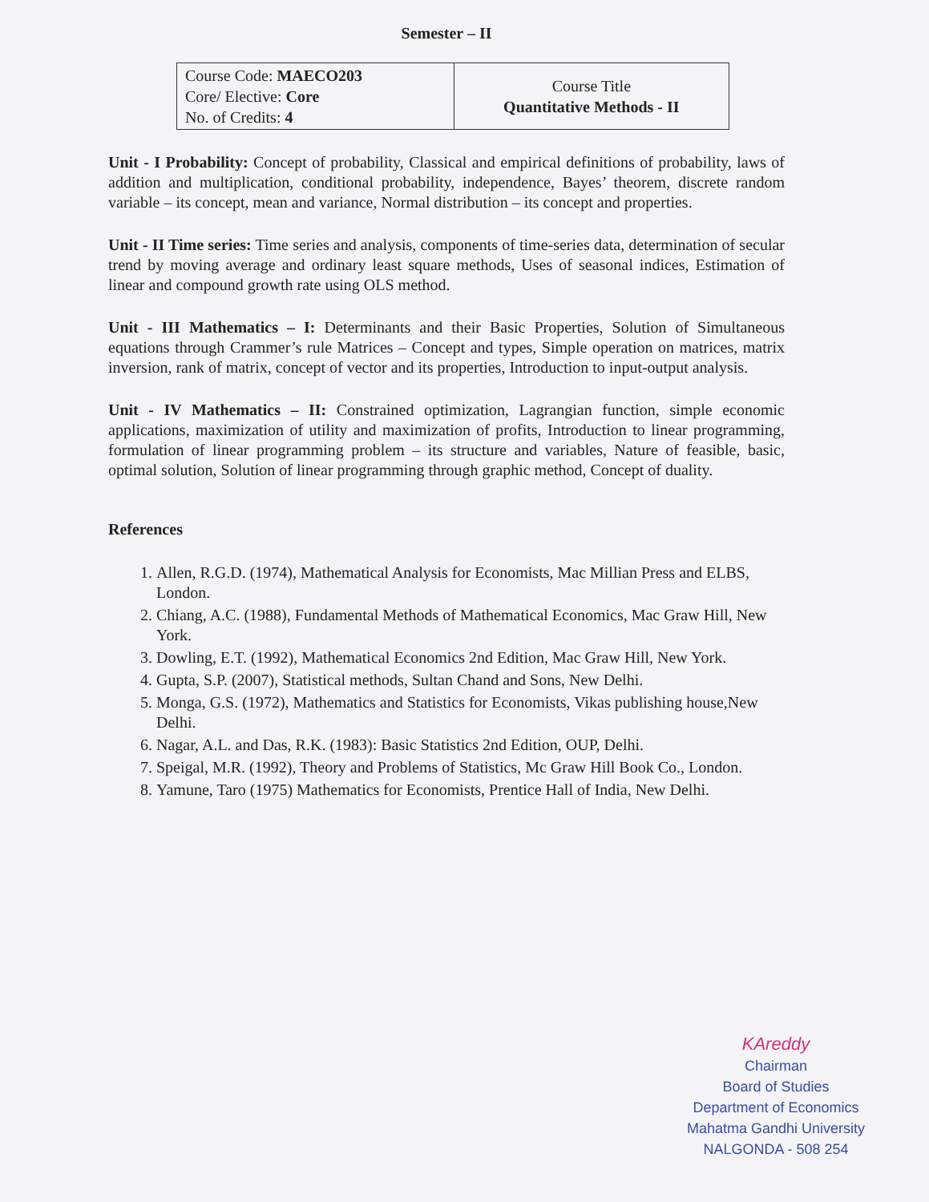Semester – II
| Course Code: MAECO203 Core/ Elective: Core No. of Credits: 4 | Course Title Quantitative Methods - II |
Unit - I Probability: Concept of probability, Classical and empirical definitions of probability, laws of addition and multiplication, conditional probability, independence, Bayes’ theorem, discrete random variable – its concept, mean and variance, Normal distribution – its concept and properties.
Unit - II Time series: Time series and analysis, components of time-series data, determination of secular trend by moving average and ordinary least square methods, Uses of seasonal indices, Estimation of linear and compound growth rate using OLS method.
Unit - III Mathematics – I: Determinants and their Basic Properties, Solution of Simultaneous equations through Crammer’s rule Matrices – Concept and types, Simple operation on matrices, matrix inversion, rank of matrix, concept of vector and its properties, Introduction to input-output analysis.
Unit - IV Mathematics – II: Constrained optimization, Lagrangian function, simple economic applications, maximization of utility and maximization of profits, Introduction to linear programming, formulation of linear programming problem – its structure and variables, Nature of feasible, basic, optimal solution, Solution of linear programming through graphic method, Concept of duality.
References
1. Allen, R.G.D. (1974), Mathematical Analysis for Economists, Mac Millian Press and ELBS, London.
2. Chiang, A.C. (1988), Fundamental Methods of Mathematical Economics, Mac Graw Hill, New York.
3. Dowling, E.T. (1992), Mathematical Economics 2nd Edition, Mac Graw Hill, New York.
4. Gupta, S.P. (2007), Statistical methods, Sultan Chand and Sons, New Delhi.
5. Monga, G.S. (1972), Mathematics and Statistics for Economists, Vikas publishing house,New Delhi.
6. Nagar, A.L. and Das, R.K. (1983): Basic Statistics 2nd Edition, OUP, Delhi.
7. Speigal, M.R. (1992), Theory and Problems of Statistics, Mc Graw Hill Book Co., London.
8. Yamune, Taro (1975) Mathematics for Economists, Prentice Hall of India, New Delhi.
KAreddy
Chairman
Board of Studies
Department of Economics
Mahatma Gandhi University
NALGONDA - 508 254